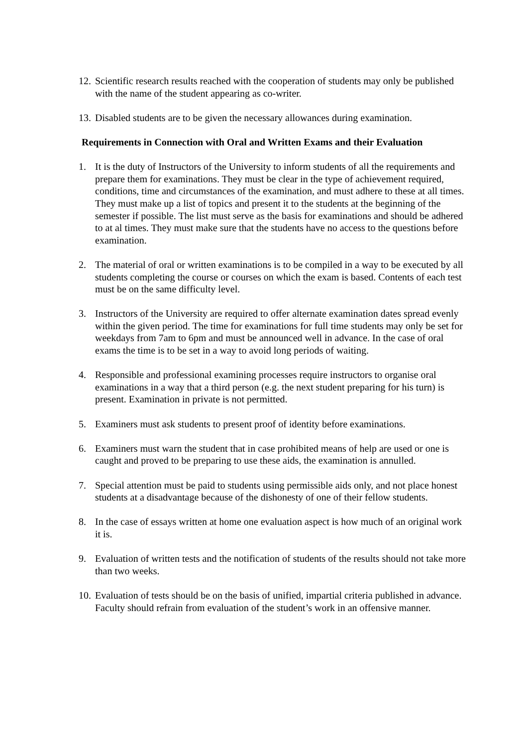12.
Scientific research results reached with the cooperation of students may only be published with the name of the student appearing as co-writer.
13.
Disabled students are to be given the necessary allowances during examination.
Requirements in Connection with Oral and Written Exams and their Evaluation
1. It is the duty of Instructors of the University to inform students of all the requirements and prepare them for examinations. They must be clear in the type of achievement required, conditions, time and circumstances of the examination, and must adhere to these at all times. They must make up a list of topics and present it to the students at the beginning of the semester if possible. The list must serve as the basis for examinations and should be adhered to at al times. They must make sure that the students have no access to the questions before examination.
2. The material of oral or written examinations is to be compiled in a way to be executed by all students completing the course or courses on which the exam is based. Contents of each test must be on the same difficulty level.
3. Instructors of the University are required to offer alternate examination dates spread evenly within the given period. The time for examinations for full time students may only be set for weekdays from 7am to 6pm and must be announced well in advance. In the case of oral exams the time is to be set in a way to avoid long periods of waiting.
4. Responsible and professional examining processes require instructors to organise oral examinations in a way that a third person (e.g. the next student preparing for his turn) is present. Examination in private is not permitted.
5. Examiners must ask students to present proof of identity before examinations.
6. Examiners must warn the student that in case prohibited means of help are used or one is caught and proved to be preparing to use these aids, the examination is annulled.
7. Special attention must be paid to students using permissible aids only, and not place honest students at a disadvantage because of the dishonesty of one of their fellow students.
8. In the case of essays written at home one evaluation aspect is how much of an original work it is.
9. Evaluation of written tests and the notification of students of the results should not take more than two weeks.
10.
Evaluation of tests should be on the basis of unified, impartial criteria published in advance. Faculty should refrain from evaluation of the student’s work in an offensive manner.